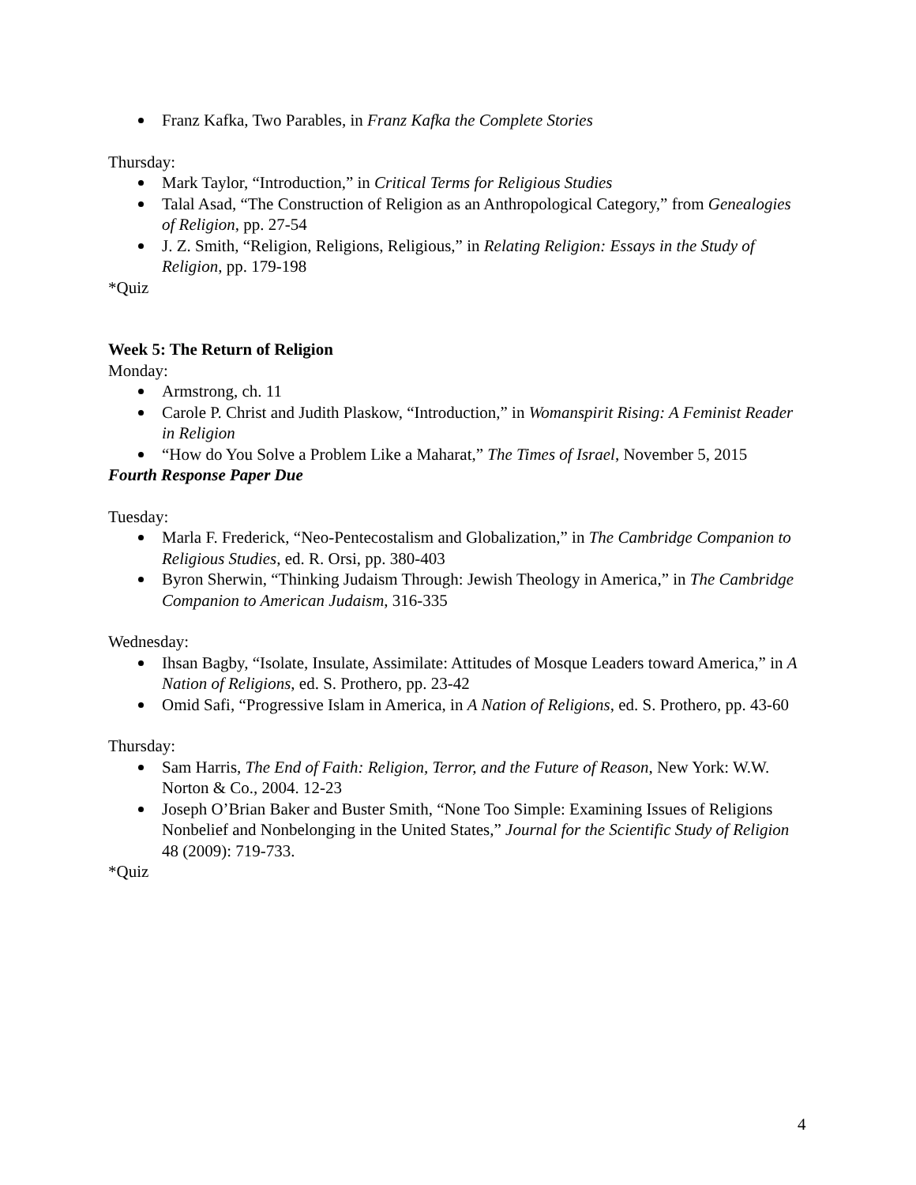Franz Kafka, Two Parables, in Franz Kafka the Complete Stories
Thursday:
Mark Taylor, “Introduction,” in Critical Terms for Religious Studies
Talal Asad, “The Construction of Religion as an Anthropological Category,” from Genealogies of Religion, pp. 27-54
J. Z. Smith, “Religion, Religions, Religious,” in Relating Religion: Essays in the Study of Religion, pp. 179-198
*Quiz
Week 5: The Return of Religion
Monday:
Armstrong, ch. 11
Carole P. Christ and Judith Plaskow, “Introduction,” in Womanspirit Rising: A Feminist Reader in Religion
“How do You Solve a Problem Like a Maharat,” The Times of Israel, November 5, 2015
Fourth Response Paper Due
Tuesday:
Marla F. Frederick, “Neo-Pentecostalism and Globalization,” in The Cambridge Companion to Religious Studies, ed. R. Orsi, pp. 380-403
Byron Sherwin, “Thinking Judaism Through: Jewish Theology in America,” in The Cambridge Companion to American Judaism, 316-335
Wednesday:
Ihsan Bagby, “Isolate, Insulate, Assimilate: Attitudes of Mosque Leaders toward America,” in A Nation of Religions, ed. S. Prothero, pp. 23-42
Omid Safi, “Progressive Islam in America, in A Nation of Religions, ed. S. Prothero, pp. 43-60
Thursday:
Sam Harris, The End of Faith: Religion, Terror, and the Future of Reason, New York: W.W. Norton & Co., 2004. 12-23
Joseph O’Brian Baker and Buster Smith, “None Too Simple: Examining Issues of Religions Nonbelief and Nonbelonging in the United States,” Journal for the Scientific Study of Religion 48 (2009): 719-733.
*Quiz
4